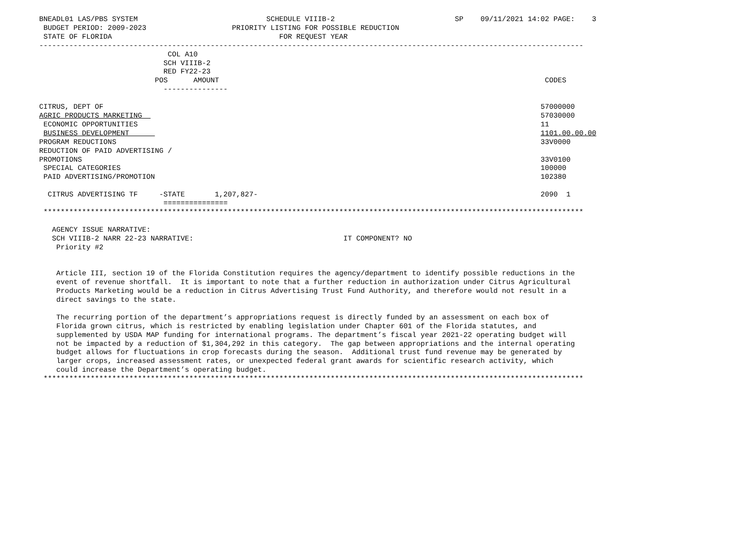BNEADL01 LAS/PBS SYSTEM                              SCHEDULE VIIIB-2                            SP    09/11/2021 14:02 PAGE:    3
 BUDGET PERIOD: 2009-2023                    PRIORITY LISTING FOR POSSIBLE REDUCTION
 STATE OF FLORIDA                                       FOR REQUEST YEAR
-------------------------------------------------------------------------------------------------------------------------------
                              COL A10
                             SCH VIIIB-2
                             RED FY22-23
                           POS      AMOUNT                                                                            CODES
                             ---------------

CITRUS, DEPT OF                                                                                                      57000000
AGRIC PRODUCTS MARKETING                                                                                             57030000
 ECONOMIC OPPORTUNITIES                                                                                              11
 BUSINESS DEVELOPMENT                                                                                                1101.00.00.00
PROGRAM REDUCTIONS                                                                                                   33V0000
REDUCTION OF PAID ADVERTISING /
PROMOTIONS                                                                                                           33V0100
 SPECIAL CATEGORIES                                                                                                  100000
 PAID ADVERTISING/PROMOTION                                                                                          102380

  CITRUS ADVERTISING TF     -STATE       1,207,827-                                                                  2090  1
                             ===============
 ******************************************************************************************************************************

   AGENCY ISSUE NARRATIVE:
   SCH VIIIB-2 NARR 22-23 NARRATIVE:                                   IT COMPONENT? NO
    Priority #2


    Article III, section 19 of the Florida Constitution requires the agency/department to identify possible reductions in the
    event of revenue shortfall.  It is important to note that a further reduction in authorization under Citrus Agricultural
    Products Marketing would be a reduction in Citrus Advertising Trust Fund Authority, and therefore would not result in a
    direct savings to the state.

    The recurring portion of the department’s appropriations request is directly funded by an assessment on each box of
    Florida grown citrus, which is restricted by enabling legislation under Chapter 601 of the Florida statutes, and
    supplemented by USDA MAP funding for international programs. The department’s fiscal year 2021-22 operating budget will
    not be impacted by a reduction of $1,304,292 in this category.  The gap between appropriations and the internal operating
    budget allows for fluctuations in crop forecasts during the season.  Additional trust fund revenue may be generated by
    larger crops, increased assessment rates, or unexpected federal grant awards for scientific research activity, which
    could increase the Department’s operating budget.
 ******************************************************************************************************************************